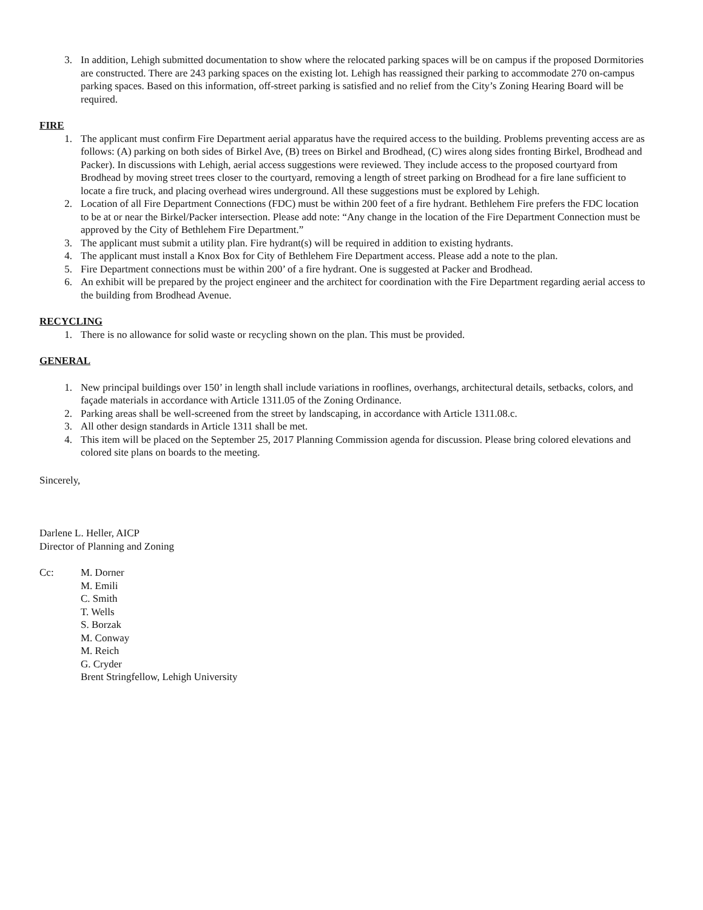3. In addition, Lehigh submitted documentation to show where the relocated parking spaces will be on campus if the proposed Dormitories are constructed. There are 243 parking spaces on the existing lot. Lehigh has reassigned their parking to accommodate 270 on-campus parking spaces. Based on this information, off-street parking is satisfied and no relief from the City’s Zoning Hearing Board will be required.
FIRE
1. The applicant must confirm Fire Department aerial apparatus have the required access to the building. Problems preventing access are as follows: (A) parking on both sides of Birkel Ave, (B) trees on Birkel and Brodhead, (C) wires along sides fronting Birkel, Brodhead and Packer). In discussions with Lehigh, aerial access suggestions were reviewed. They include access to the proposed courtyard from Brodhead by moving street trees closer to the courtyard, removing a length of street parking on Brodhead for a fire lane sufficient to locate a fire truck, and placing overhead wires underground. All these suggestions must be explored by Lehigh.
2. Location of all Fire Department Connections (FDC) must be within 200 feet of a fire hydrant. Bethlehem Fire prefers the FDC location to be at or near the Birkel/Packer intersection. Please add note: “Any change in the location of the Fire Department Connection must be approved by the City of Bethlehem Fire Department.”
3. The applicant must submit a utility plan. Fire hydrant(s) will be required in addition to existing hydrants.
4. The applicant must install a Knox Box for City of Bethlehem Fire Department access. Please add a note to the plan.
5. Fire Department connections must be within 200’ of a fire hydrant. One is suggested at Packer and Brodhead.
6. An exhibit will be prepared by the project engineer and the architect for coordination with the Fire Department regarding aerial access to the building from Brodhead Avenue.
RECYCLING
1. There is no allowance for solid waste or recycling shown on the plan. This must be provided.
GENERAL
1. New principal buildings over 150’ in length shall include variations in rooflines, overhangs, architectural details, setbacks, colors, and façade materials in accordance with Article 1311.05 of the Zoning Ordinance.
2. Parking areas shall be well-screened from the street by landscaping, in accordance with Article 1311.08.c.
3. All other design standards in Article 1311 shall be met.
4. This item will be placed on the September 25, 2017 Planning Commission agenda for discussion. Please bring colored elevations and colored site plans on boards to the meeting.
Sincerely,
Darlene L. Heller, AICP
Director of Planning and Zoning
Cc: M. Dorner
M. Emili
C. Smith
T. Wells
S. Borzak
M. Conway
M. Reich
G. Cryder
Brent Stringfellow, Lehigh University